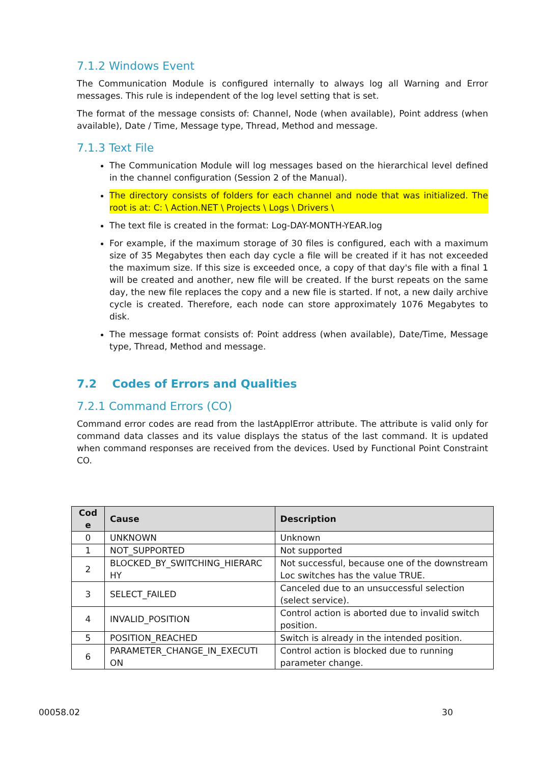7.1.2 Windows Event
The Communication Module is configured internally to always log all Warning and Error messages. This rule is independent of the log level setting that is set.
The format of the message consists of: Channel, Node (when available), Point address (when available), Date / Time, Message type, Thread, Method and message.
7.1.3 Text File
The Communication Module will log messages based on the hierarchical level defined in the channel configuration (Session 2 of the Manual).
The directory consists of folders for each channel and node that was initialized. The root is at: C: \ Action.NET \ Projects \ Logs \ Drivers \
The text file is created in the format: Log-DAY-MONTH-YEAR.log
For example, if the maximum storage of 30 files is configured, each with a maximum size of 35 Megabytes then each day cycle a file will be created if it has not exceeded the maximum size. If this size is exceeded once, a copy of that day's file with a final 1 will be created and another, new file will be created. If the burst repeats on the same day, the new file replaces the copy and a new file is started. If not, a new daily archive cycle is created. Therefore, each node can store approximately 1076 Megabytes to disk.
The message format consists of: Point address (when available), Date/Time, Message type, Thread, Method and message.
7.2 Codes of Errors and Qualities
7.2.1 Command Errors (CO)
Command error codes are read from the lastApplError attribute. The attribute is valid only for command data classes and its value displays the status of the last command. It is updated when command responses are received from the devices. Used by Functional Point Constraint CO.
| Cod e | Cause | Description |
| --- | --- | --- |
| 0 | UNKNOWN | Unknown |
| 1 | NOT_SUPPORTED | Not supported |
| 2 | BLOCKED_BY_SWITCHING_HIERARC HY | Not successful, because one of the downstream Loc switches has the value TRUE. |
| 3 | SELECT_FAILED | Canceled due to an unsuccessful selection (select service). |
| 4 | INVALID_POSITION | Control action is aborted due to invalid switch position. |
| 5 | POSITION_REACHED | Switch is already in the intended position. |
| 6 | PARAMETER_CHANGE_IN_EXECUTI ON | Control action is blocked due to running parameter change. |
00058.02 30